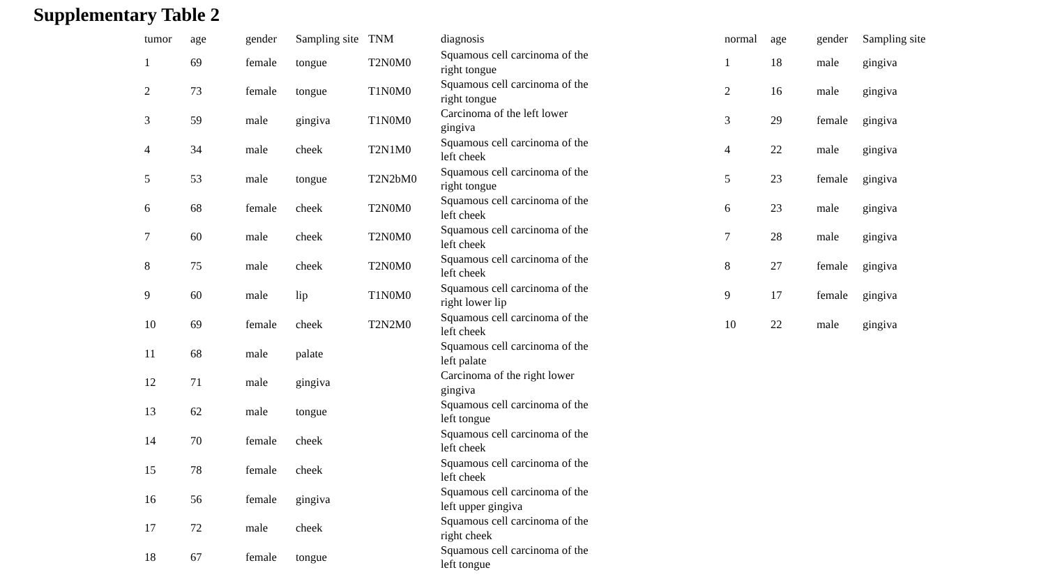Supplementary Table 2
| tumor | age | gender | Sampling site | TNM | diagnosis | | normal | age | gender | Sampling site |
| --- | --- | --- | --- | --- | --- | --- | --- | --- | --- | --- |
| 1 | 69 | female | tongue | T2N0M0 | Squamous cell carcinoma of the right tongue | | 1 | 18 | male | gingiva |
| 2 | 73 | female | tongue | T1N0M0 | Squamous cell carcinoma of the right tongue | | 2 | 16 | male | gingiva |
| 3 | 59 | male | gingiva | T1N0M0 | Carcinoma of the left lower gingiva | | 3 | 29 | female | gingiva |
| 4 | 34 | male | cheek | T2N1M0 | Squamous cell carcinoma of the left cheek | | 4 | 22 | male | gingiva |
| 5 | 53 | male | tongue | T2N2bM0 | Squamous cell carcinoma of the right tongue | | 5 | 23 | female | gingiva |
| 6 | 68 | female | cheek | T2N0M0 | Squamous cell carcinoma of the left cheek | | 6 | 23 | male | gingiva |
| 7 | 60 | male | cheek | T2N0M0 | Squamous cell carcinoma of the left cheek | | 7 | 28 | male | gingiva |
| 8 | 75 | male | cheek | T2N0M0 | Squamous cell carcinoma of the left cheek | | 8 | 27 | female | gingiva |
| 9 | 60 | male | lip | T1N0M0 | Squamous cell carcinoma of the right lower lip | | 9 | 17 | female | gingiva |
| 10 | 69 | female | cheek | T2N2M0 | Squamous cell carcinoma of the left cheek | | 10 | 22 | male | gingiva |
| 11 | 68 | male | palate | | Squamous cell carcinoma of the left palate | | | | | |
| 12 | 71 | male | gingiva | | Carcinoma of the right lower gingiva | | | | | |
| 13 | 62 | male | tongue | | Squamous cell carcinoma of the left tongue | | | | | |
| 14 | 70 | female | cheek | | Squamous cell carcinoma of the left cheek | | | | | |
| 15 | 78 | female | cheek | | Squamous cell carcinoma of the left cheek | | | | | |
| 16 | 56 | female | gingiva | | Squamous cell carcinoma of the left upper gingiva | | | | | |
| 17 | 72 | male | cheek | | Squamous cell carcinoma of the right cheek | | | | | |
| 18 | 67 | female | tongue | | Squamous cell carcinoma of the left tongue | | | | | |